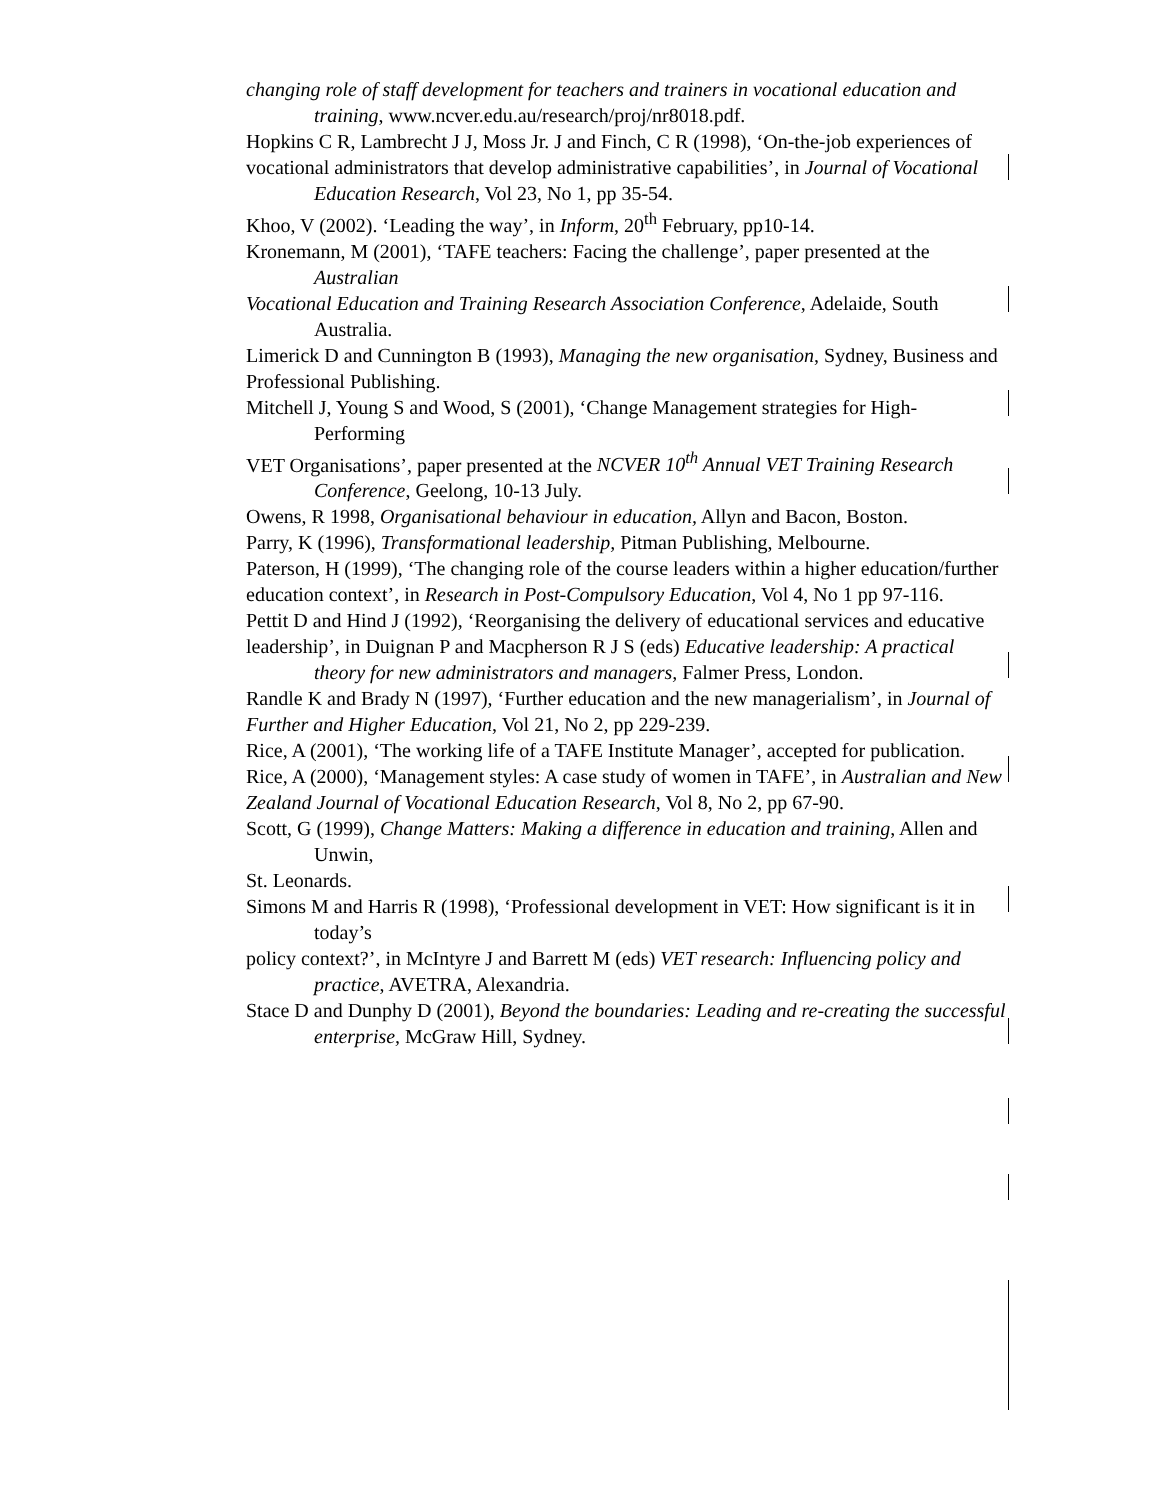changing role of staff development for teachers and trainers in vocational education and training, www.ncver.edu.au/research/proj/nr8018.pdf.
Hopkins C R, Lambrecht J J, Moss Jr. J and Finch, C R (1998), ‘On-the-job experiences of
vocational administrators that develop administrative capabilities’, in Journal of Vocational Education Research, Vol 23, No 1, pp 35-54.
Khoo, V (2002). ‘Leading the way’, in Inform, 20<sup>th</sup> February, pp10-14.
Kronemann, M (2001), ‘TAFE teachers: Facing the challenge’, paper presented at the Australian
Vocational Education and Training Research Association Conference, Adelaide, South Australia.
Limerick D and Cunnington B (1993), Managing the new organisation, Sydney, Business and
Professional Publishing.
Mitchell J, Young S and Wood, S (2001), ‘Change Management strategies for High-Performing
VET Organisations’, paper presented at the NCVER 10<sup>th</sup> Annual VET Training Research Conference, Geelong, 10-13 July.
Owens, R 1998, Organisational behaviour in education, Allyn and Bacon, Boston.
Parry, K (1996), Transformational leadership, Pitman Publishing, Melbourne.
Paterson, H (1999), ‘The changing role of the course leaders within a higher education/further
education context’, in Research in Post-Compulsory Education, Vol 4, No 1 pp 97-116.
Pettit D and Hind J (1992), ‘Reorganising the delivery of educational services and educative
leadership’, in Duignan P and Macpherson R J S (eds) Educative leadership: A practical theory for new administrators and managers, Falmer Press, London.
Randle K and Brady N (1997), ‘Further education and the new managerialism’, in Journal of
Further and Higher Education, Vol 21, No 2, pp 229-239.
Rice, A (2001), ‘The working life of a TAFE Institute Manager’, accepted for publication.
Rice, A (2000), ‘Management styles: A case study of women in TAFE’, in Australian and New
Zealand Journal of Vocational Education Research, Vol 8, No 2, pp 67-90.
Scott, G (1999), Change Matters: Making a difference in education and training, Allen and Unwin,
St. Leonards.
Simons M and Harris R (1998), ‘Professional development in VET: How significant is it in today’s
policy context?’, in McIntyre J and Barrett M (eds) VET research: Influencing policy and practice, AVETRA, Alexandria.
Stace D and Dunphy D (2001), Beyond the boundaries: Leading and re-creating the successful enterprise, McGraw Hill, Sydney.